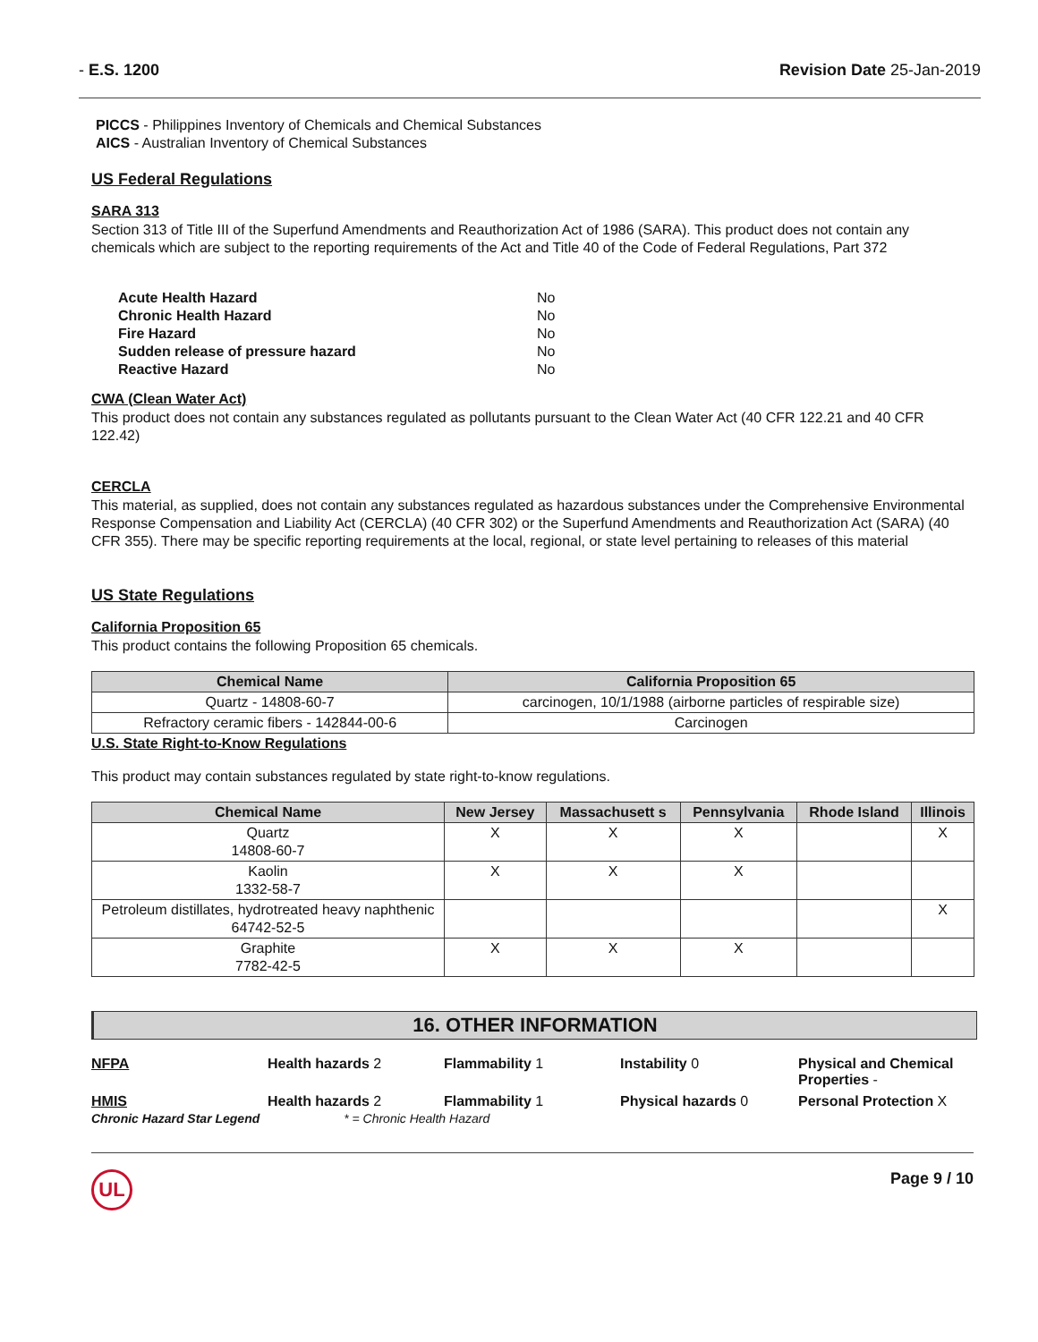- E.S. 1200 Revision Date 25-Jan-2019
PICCS - Philippines Inventory of Chemicals and Chemical Substances
AICS - Australian Inventory of Chemical Substances
US Federal Regulations
SARA 313
Section 313 of Title III of the Superfund Amendments and Reauthorization Act of 1986 (SARA). This product does not contain any chemicals which are subject to the reporting requirements of the Act and Title 40 of the Code of Federal Regulations, Part 372
| Acute Health Hazard | No |
| Chronic Health Hazard | No |
| Fire Hazard | No |
| Sudden release of pressure hazard | No |
| Reactive Hazard | No |
CWA (Clean Water Act)
This product does not contain any substances regulated as pollutants pursuant to the Clean Water Act (40 CFR 122.21 and 40 CFR 122.42)
CERCLA
This material, as supplied, does not contain any substances regulated as hazardous substances under the Comprehensive Environmental Response Compensation and Liability Act (CERCLA) (40 CFR 302) or the Superfund Amendments and Reauthorization Act (SARA) (40 CFR 355). There may be specific reporting requirements at the local, regional, or state level pertaining to releases of this material
US State Regulations
California Proposition 65
This product contains the following Proposition 65 chemicals.
| Chemical Name | California Proposition 65 |
| --- | --- |
| Quartz - 14808-60-7 | carcinogen, 10/1/1988 (airborne particles of respirable size) |
| Refractory ceramic fibers - 142844-00-6 | Carcinogen |
U.S. State Right-to-Know Regulations
This product may contain substances regulated by state right-to-know regulations.
| Chemical Name | New Jersey | Massachusett s | Pennsylvania | Rhode Island | Illinois |
| --- | --- | --- | --- | --- | --- |
| Quartz 14808-60-7 | X | X | X | | X |
| Kaolin 1332-58-7 | X | X | X | | |
| Petroleum distillates, hydrotreated heavy naphthenic 64742-52-5 | | | | | X |
| Graphite 7782-42-5 | X | X | X | | |
16. OTHER INFORMATION
NFPA
Health hazards 2
Flammability 1
Instability 0
Physical and Chemical Properties -
HMIS
Health hazards 2
Flammability 1
Physical hazards 0
Personal Protection X
Chronic Hazard Star Legend * = Chronic Health Hazard
UL Page 9 / 10